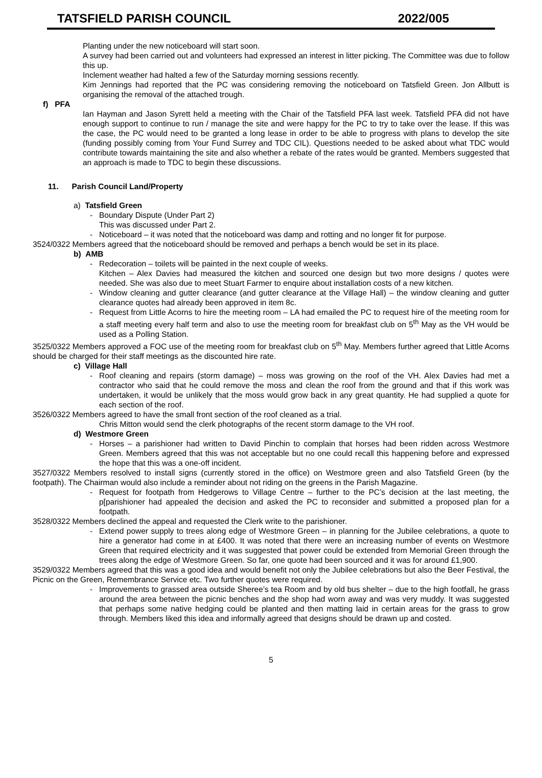TATSFIELD PARISH COUNCIL 2022/005
Planting under the new noticeboard will start soon.
A survey had been carried out and volunteers had expressed an interest in litter picking. The Committee was due to follow this up.
Inclement weather had halted a few of the Saturday morning sessions recently.
Kim Jennings had reported that the PC was considering removing the noticeboard on Tatsfield Green. Jon Allbutt is organising the removal of the attached trough.
f) PFA
Ian Hayman and Jason Syrett held a meeting with the Chair of the Tatsfield PFA last week. Tatsfield PFA did not have enough support to continue to run / manage the site and were happy for the PC to try to take over the lease. If this was the case, the PC would need to be granted a long lease in order to be able to progress with plans to develop the site (funding possibly coming from Your Fund Surrey and TDC CIL). Questions needed to be asked about what TDC would contribute towards maintaining the site and also whether a rebate of the rates would be granted. Members suggested that an approach is made to TDC to begin these discussions.
11. Parish Council Land/Property
a) Tatsfield Green
- Boundary Dispute (Under Part 2)
This was discussed under Part 2.
- Noticeboard – it was noted that the noticeboard was damp and rotting and no longer fit for purpose.
3524/0322 Members agreed that the noticeboard should be removed and perhaps a bench would be set in its place.
b) AMB
- Redecoration – toilets will be painted in the next couple of weeks.
Kitchen – Alex Davies had measured the kitchen and sourced one design but two more designs / quotes were needed. She was also due to meet Stuart Farmer to enquire about installation costs of a new kitchen.
- Window cleaning and gutter clearance (and gutter clearance at the Village Hall) – the window cleaning and gutter clearance quotes had already been approved in item 8c.
- Request from Little Acorns to hire the meeting room – LA had emailed the PC to request hire of the meeting room for a staff meeting every half term and also to use the meeting room for breakfast club on 5<sup>th</sup> May as the VH would be used as a Polling Station.
3525/0322 Members approved a FOC use of the meeting room for breakfast club on 5<sup>th</sup> May. Members further agreed that Little Acorns should be charged for their staff meetings as the discounted hire rate.
c) Village Hall
- Roof cleaning and repairs (storm damage) – moss was growing on the roof of the VH. Alex Davies had met a contractor who said that he could remove the moss and clean the roof from the ground and that if this work was undertaken, it would be unlikely that the moss would grow back in any great quantity. He had supplied a quote for each section of the roof.
3526/0322 Members agreed to have the small front section of the roof cleaned as a trial.
Chris Mitton would send the clerk photographs of the recent storm damage to the VH roof.
d) Westmore Green
- Horses – a parishioner had written to David Pinchin to complain that horses had been ridden across Westmore Green. Members agreed that this was not acceptable but no one could recall this happening before and expressed the hope that this was a one-off incident.
3527/0322 Members resolved to install signs (currently stored in the office) on Westmore green and also Tatsfield Green (by the footpath). The Chairman would also include a reminder about not riding on the greens in the Parish Magazine.
- Request for footpath from Hedgerows to Village Centre – further to the PC’s decision at the last meeting, the p[parishioner had appealed the decision and asked the PC to reconsider and submitted a proposed plan for a footpath.
3528/0322 Members declined the appeal and requested the Clerk write to the parishioner.
- Extend power supply to trees along edge of Westmore Green – in planning for the Jubilee celebrations, a quote to hire a generator had come in at £400. It was noted that there were an increasing number of events on Westmore Green that required electricity and it was suggested that power could be extended from Memorial Green through the trees along the edge of Westmore Green. So far, one quote had been sourced and it was for around £1,900.
3529/0322 Members agreed that this was a good idea and would benefit not only the Jubilee celebrations but also the Beer Festival, the Picnic on the Green, Remembrance Service etc. Two further quotes were required.
- Improvements to grassed area outside Sheree’s tea Room and by old bus shelter – due to the high footfall, he grass around the area between the picnic benches and the shop had worn away and was very muddy. It was suggested that perhaps some native hedging could be planted and then matting laid in certain areas for the grass to grow through. Members liked this idea and informally agreed that designs should be drawn up and costed.
5